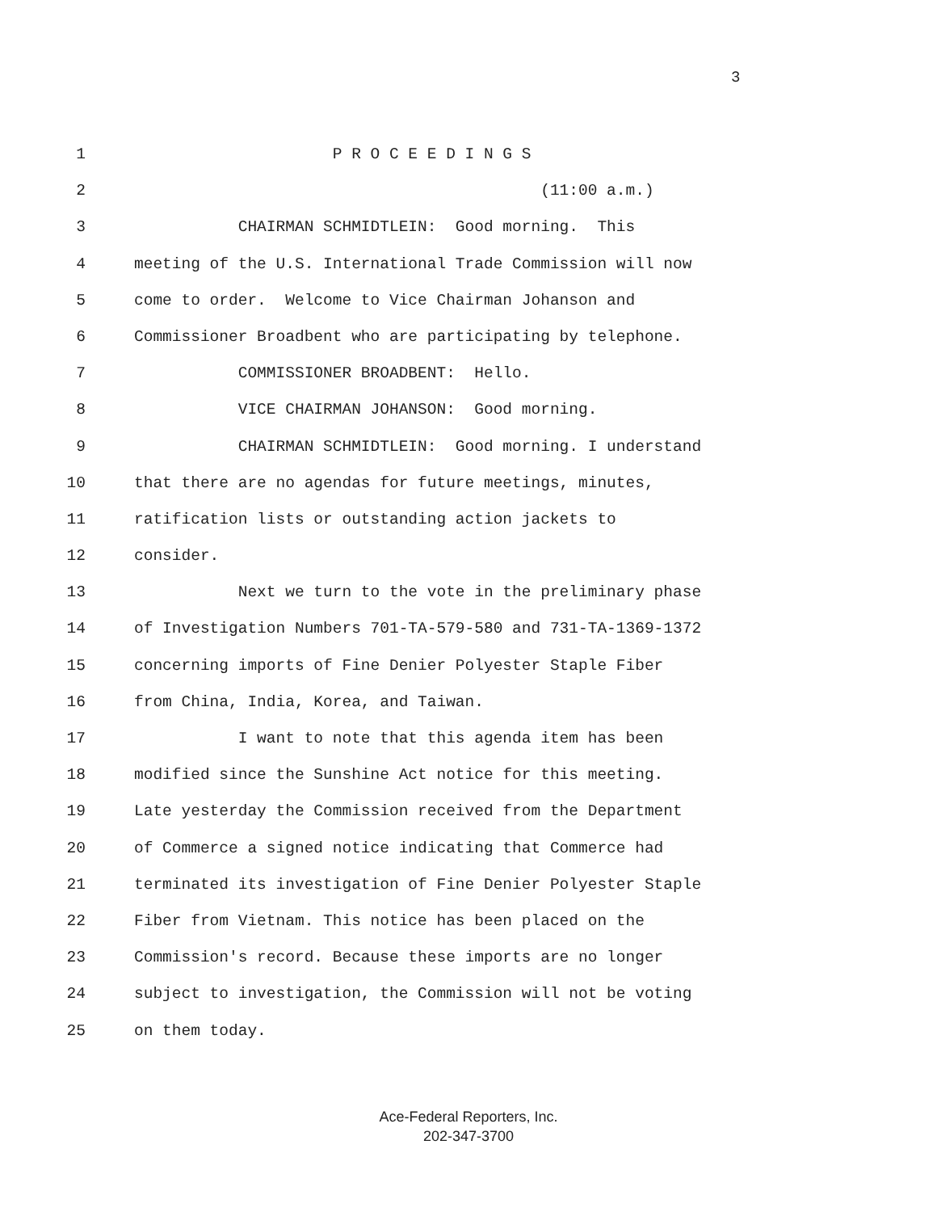3
1 P R O C E E D I N G S
2 (11:00 a.m.)
3 CHAIRMAN SCHMIDTLEIN: Good morning. This
4 meeting of the U.S. International Trade Commission will now
5 come to order. Welcome to Vice Chairman Johanson and
6 Commissioner Broadbent who are participating by telephone.
7 COMMISSIONER BROADBENT: Hello.
8 VICE CHAIRMAN JOHANSON: Good morning.
9 CHAIRMAN SCHMIDTLEIN: Good morning. I understand
10 that there are no agendas for future meetings, minutes,
11 ratification lists or outstanding action jackets to
12 consider.
13 Next we turn to the vote in the preliminary phase
14 of Investigation Numbers 701-TA-579-580 and 731-TA-1369-1372
15 concerning imports of Fine Denier Polyester Staple Fiber
16 from China, India, Korea, and Taiwan.
17 I want to note that this agenda item has been
18 modified since the Sunshine Act notice for this meeting.
19 Late yesterday the Commission received from the Department
20 of Commerce a signed notice indicating that Commerce had
21 terminated its investigation of Fine Denier Polyester Staple
22 Fiber from Vietnam. This notice has been placed on the
23 Commission's record. Because these imports are no longer
24 subject to investigation, the Commission will not be voting
25 on them today.
Ace-Federal Reporters, Inc.
202-347-3700